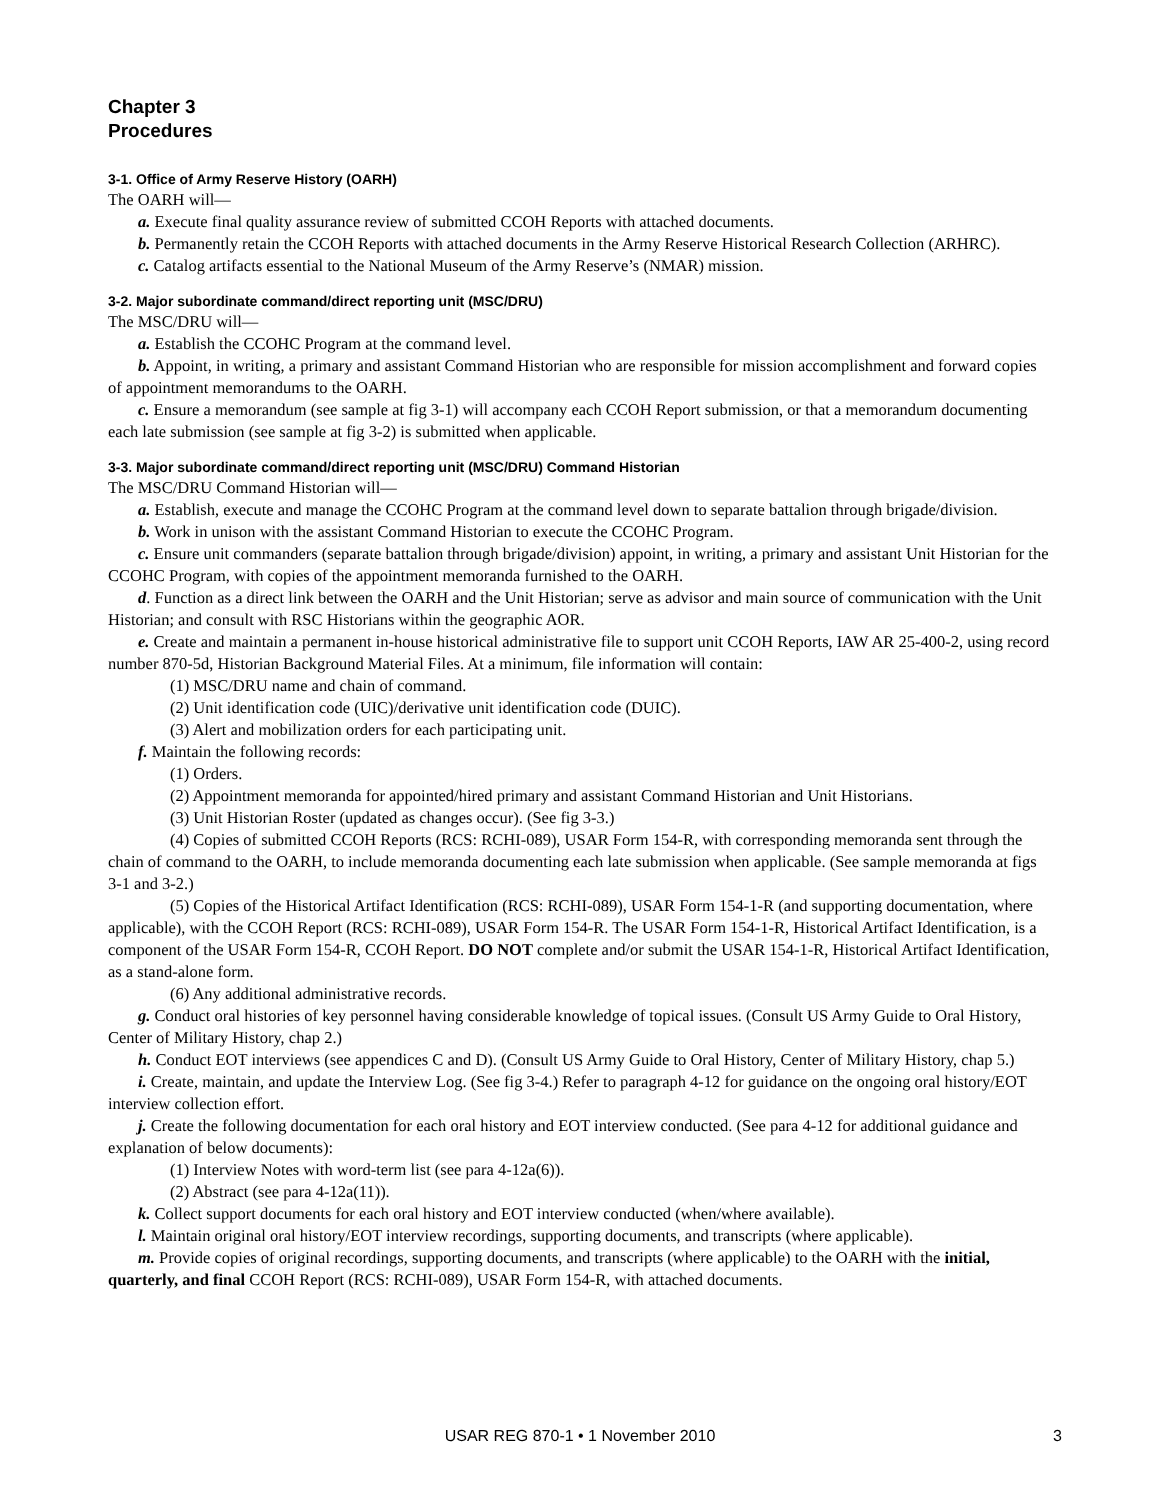Chapter 3
Procedures
3-1. Office of Army Reserve History (OARH)
The OARH will—
a. Execute final quality assurance review of submitted CCOH Reports with attached documents.
b. Permanently retain the CCOH Reports with attached documents in the Army Reserve Historical Research Collection (ARHRC).
c. Catalog artifacts essential to the National Museum of the Army Reserve’s (NMAR) mission.
3-2. Major subordinate command/direct reporting unit (MSC/DRU)
The MSC/DRU will—
a. Establish the CCOHC Program at the command level.
b. Appoint, in writing, a primary and assistant Command Historian who are responsible for mission accomplishment and forward copies of appointment memorandums to the OARH.
c. Ensure a memorandum (see sample at fig 3-1) will accompany each CCOH Report submission, or that a memorandum documenting each late submission (see sample at fig 3-2) is submitted when applicable.
3-3. Major subordinate command/direct reporting unit (MSC/DRU) Command Historian
The MSC/DRU Command Historian will—
a. Establish, execute and manage the CCOHC Program at the command level down to separate battalion through brigade/division.
b. Work in unison with the assistant Command Historian to execute the CCOHC Program.
c. Ensure unit commanders (separate battalion through brigade/division) appoint, in writing, a primary and assistant Unit Historian for the CCOHC Program, with copies of the appointment memoranda furnished to the OARH.
d. Function as a direct link between the OARH and the Unit Historian; serve as advisor and main source of communication with the Unit Historian; and consult with RSC Historians within the geographic AOR.
e. Create and maintain a permanent in-house historical administrative file to support unit CCOH Reports, IAW AR 25-400-2, using record number 870-5d, Historian Background Material Files. At a minimum, file information will contain:
(1) MSC/DRU name and chain of command.
(2) Unit identification code (UIC)/derivative unit identification code (DUIC).
(3) Alert and mobilization orders for each participating unit.
f. Maintain the following records:
(1) Orders.
(2) Appointment memoranda for appointed/hired primary and assistant Command Historian and Unit Historians.
(3) Unit Historian Roster (updated as changes occur). (See fig 3-3.)
(4) Copies of submitted CCOH Reports (RCS: RCHI-089), USAR Form 154-R, with corresponding memoranda sent through the chain of command to the OARH, to include memoranda documenting each late submission when applicable. (See sample memoranda at figs 3-1 and 3-2.)
(5) Copies of the Historical Artifact Identification (RCS: RCHI-089), USAR Form 154-1-R (and supporting documentation, where applicable), with the CCOH Report (RCS: RCHI-089), USAR Form 154-R. The USAR Form 154-1-R, Historical Artifact Identification, is a component of the USAR Form 154-R, CCOH Report. DO NOT complete and/or submit the USAR 154-1-R, Historical Artifact Identification, as a stand-alone form.
(6) Any additional administrative records.
g. Conduct oral histories of key personnel having considerable knowledge of topical issues. (Consult US Army Guide to Oral History, Center of Military History, chap 2.)
h. Conduct EOT interviews (see appendices C and D). (Consult US Army Guide to Oral History, Center of Military History, chap 5.)
i. Create, maintain, and update the Interview Log. (See fig 3-4.) Refer to paragraph 4-12 for guidance on the ongoing oral history/EOT interview collection effort.
j. Create the following documentation for each oral history and EOT interview conducted. (See para 4-12 for additional guidance and explanation of below documents):
(1) Interview Notes with word-term list (see para 4-12a(6)).
(2) Abstract (see para 4-12a(11)).
k. Collect support documents for each oral history and EOT interview conducted (when/where available).
l. Maintain original oral history/EOT interview recordings, supporting documents, and transcripts (where applicable).
m. Provide copies of original recordings, supporting documents, and transcripts (where applicable) to the OARH with the initial, quarterly, and final CCOH Report (RCS: RCHI-089), USAR Form 154-R, with attached documents.
USAR REG 870-1 • 1 November 2010
3